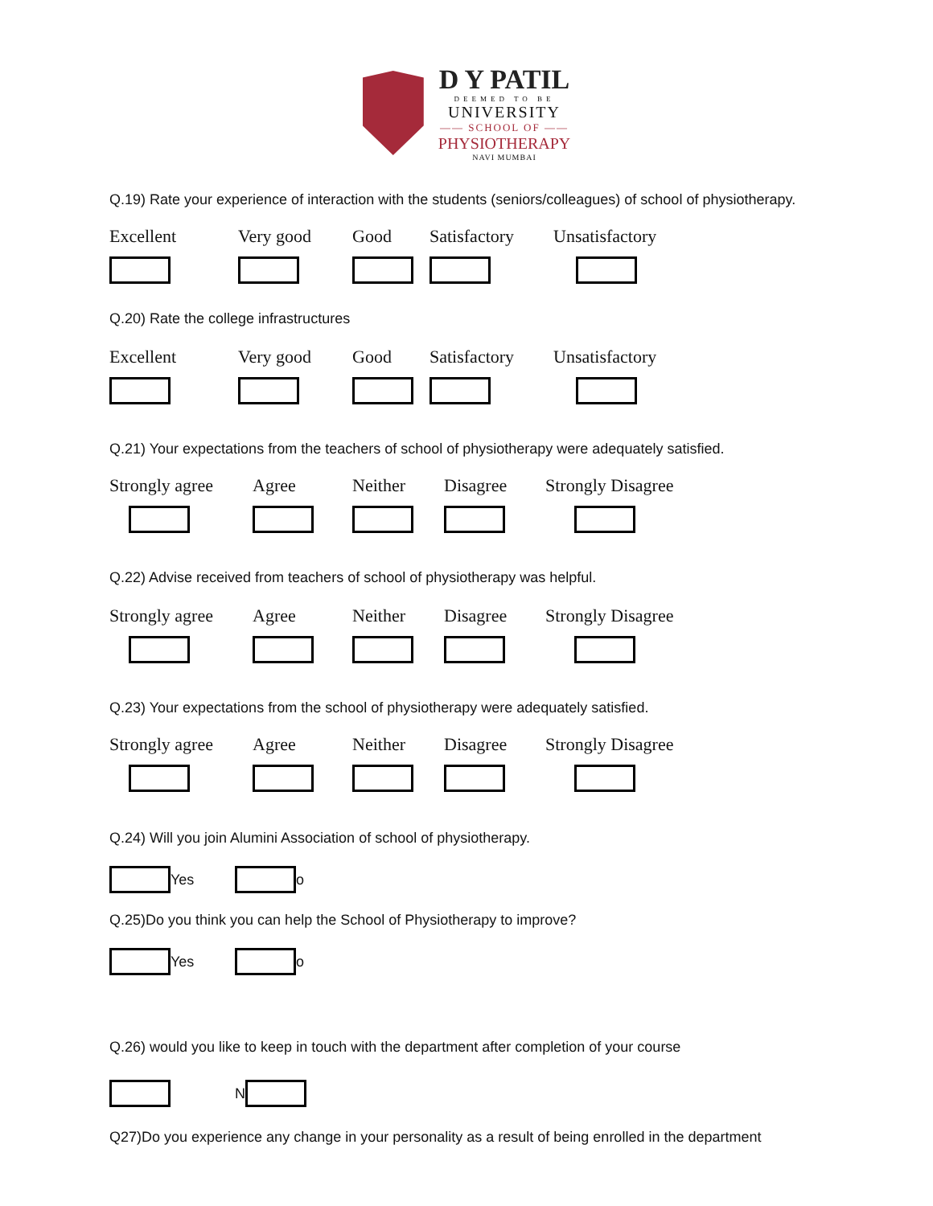D Y PATIL
DEEMED TO BE
UNIVERSITY
—— SCHOOL OF ——
PHYSIOTHERAPY
NAVI MUMBAI
Q.19) Rate your experience of interaction with the students (seniors/colleagues) of school of physiotherapy.
Excellent Very good Good Satisfactory
Unsatisfactory
Q.20) Rate the college infrastructures
Excellent Very good Good Satisfactory
Unsatisfactory
Q.21) Your expectations from the teachers of school of physiotherapy were adequately satisfied.
Strongly agree
Agree Neither Disagree Strongly Disagree
Q.22) Advise received from teachers of school of physiotherapy was helpful.
Strongly agree
Agree Neither Disagree Strongly Disagree
Q.23) Your expectations from the school of physiotherapy were adequately satisfied.
Strongly agree
Agree Neither Disagree Strongly Disagree
Q.24) Will you join Alumini Association of school of physiotherapy.
Yes o
Q.25)Do you think you can help the School of Physiotherapy to improve?
Yes o
Q.26) would you like to keep in touch with the department after completion of your course
N
Q27)Do you experience any change in your personality as a result of being enrolled in the department